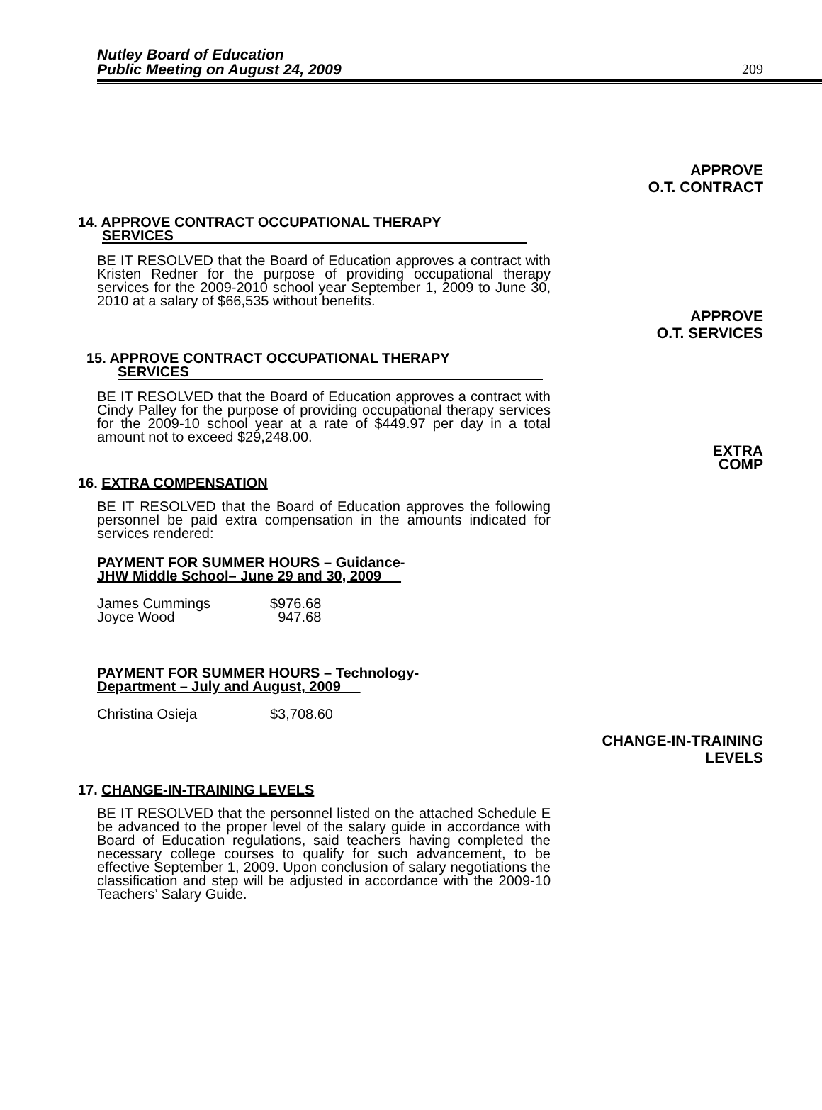Nutley Board of Education
Public Meeting on August 24, 2009
209
APPROVE
O.T. CONTRACT
14. APPROVE CONTRACT OCCUPATIONAL THERAPY
SERVICES
BE IT RESOLVED that the Board of Education approves a contract with Kristen Redner for the purpose of providing occupational therapy services for the 2009-2010 school year September 1, 2009 to June 30, 2010 at a salary of $66,535 without benefits.
APPROVE
O.T. SERVICES
15. APPROVE CONTRACT OCCUPATIONAL THERAPY
SERVICES
BE IT RESOLVED that the Board of Education approves a contract with Cindy Palley for the purpose of providing occupational therapy services for the 2009-10 school year at a rate of $449.97 per day in a total amount not to exceed $29,248.00.
EXTRA
COMP
16. EXTRA COMPENSATION
BE IT RESOLVED that the Board of Education approves the following personnel be paid extra compensation in the amounts indicated for services rendered:
PAYMENT FOR SUMMER HOURS – Guidance-
JHW Middle School– June 29 and 30, 2009
| James Cummings | $976.68 |
| Joyce Wood | 947.68 |
PAYMENT FOR SUMMER HOURS – Technology-
Department – July and August, 2009
| Christina Osieja | $3,708.60 |
CHANGE-IN-TRAINING
LEVELS
17. CHANGE-IN-TRAINING LEVELS
BE IT RESOLVED that the personnel listed on the attached Schedule E be advanced to the proper level of the salary guide in accordance with Board of Education regulations, said teachers having completed the necessary college courses to qualify for such advancement, to be effective September 1, 2009. Upon conclusion of salary negotiations the classification and step will be adjusted in accordance with the 2009-10 Teachers’ Salary Guide.